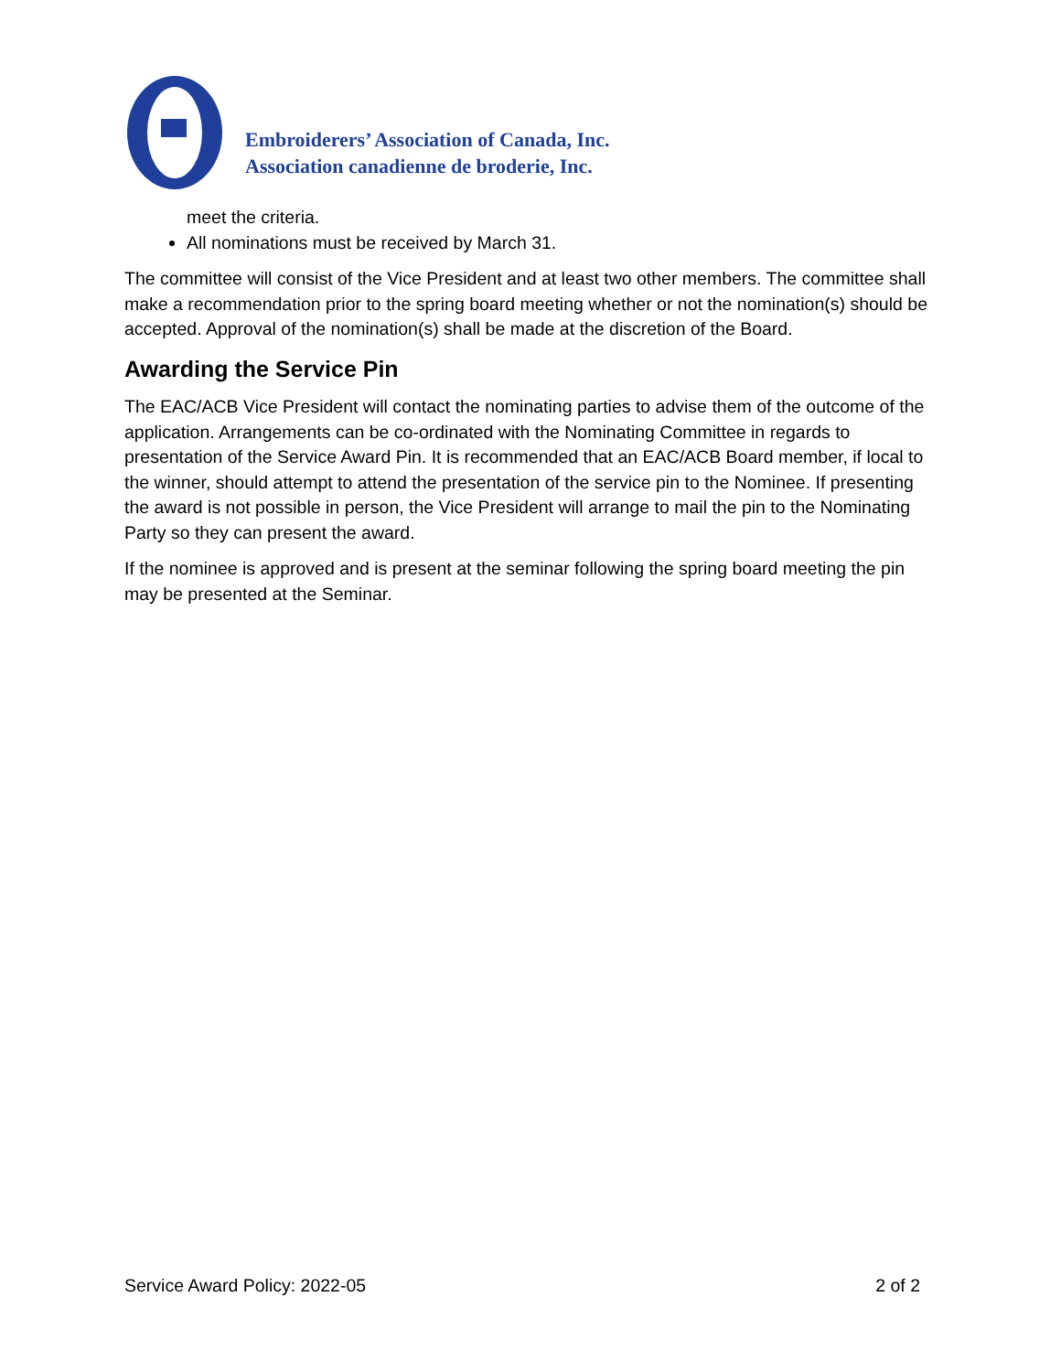Embroiderers’ Association of Canada, Inc.
Association canadienne de broderie, Inc.
meet the criteria.
All nominations must be received by March 31.
The committee will consist of the Vice President and at least two other members. The committee shall make a recommendation prior to the spring board meeting whether or not the nomination(s) should be accepted. Approval of the nomination(s) shall be made at the discretion of the Board.
Awarding the Service Pin
The EAC/ACB Vice President will contact the nominating parties to advise them of the outcome of the application. Arrangements can be co-ordinated with the Nominating Committee in regards to presentation of the Service Award Pin. It is recommended that an EAC/ACB Board member, if local to the winner, should attempt to attend the presentation of the service pin to the Nominee. If presenting the award is not possible in person, the Vice President will arrange to mail the pin to the Nominating Party so they can present the award.
If the nominee is approved and is present at the seminar following the spring board meeting the pin may be presented at the Seminar.
Service Award Policy: 2022-05 2 of 2